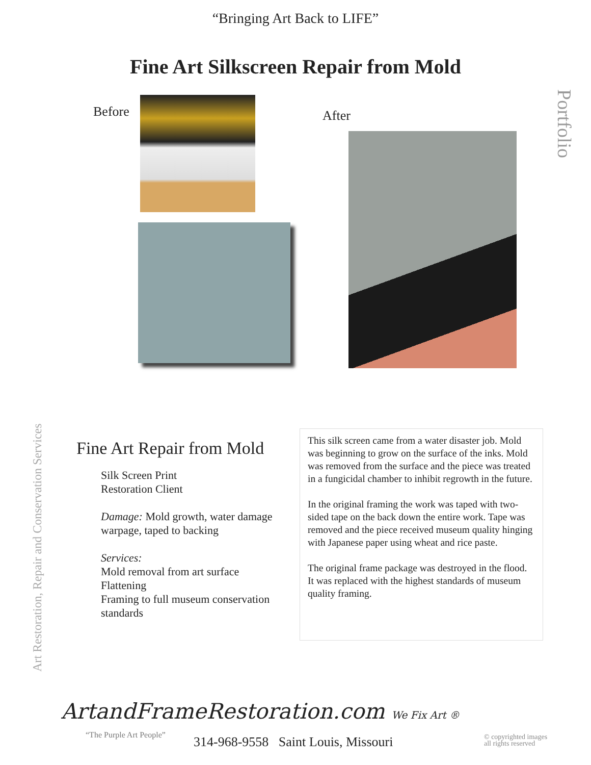“Bringing Art Back to LIFE”
Fine Art Silkscreen Repair from Mold
Portfolio
Before After
Art Restoration, Repair and Conservation Services
Fine Art Repair from Mold
Silk Screen Print
Restoration Client
Damage: Mold growth, water damage warpage, taped to backing
Services:
Mold removal from art surface
Flattening
Framing to full museum conservation standards
This silk screen came from a water disaster job. Mold was beginning to grow on the surface of the inks. Mold was removed from the surface and the piece was treated in a fungicidal chamber to inhibit regrowth in the future.
In the original framing the work was taped with two-sided tape on the back down the entire work. Tape was removed and the piece received museum quality hinging with Japanese paper using wheat and rice paste.
The original frame package was destroyed in the flood. It was replaced with the highest standards of museum quality framing.
ArtandFrameRestoration.com We Fix Art ®
“The Purple Art People”
314-968-9558 Saint Louis, Missouri
© copyrighted images
all rights reserved